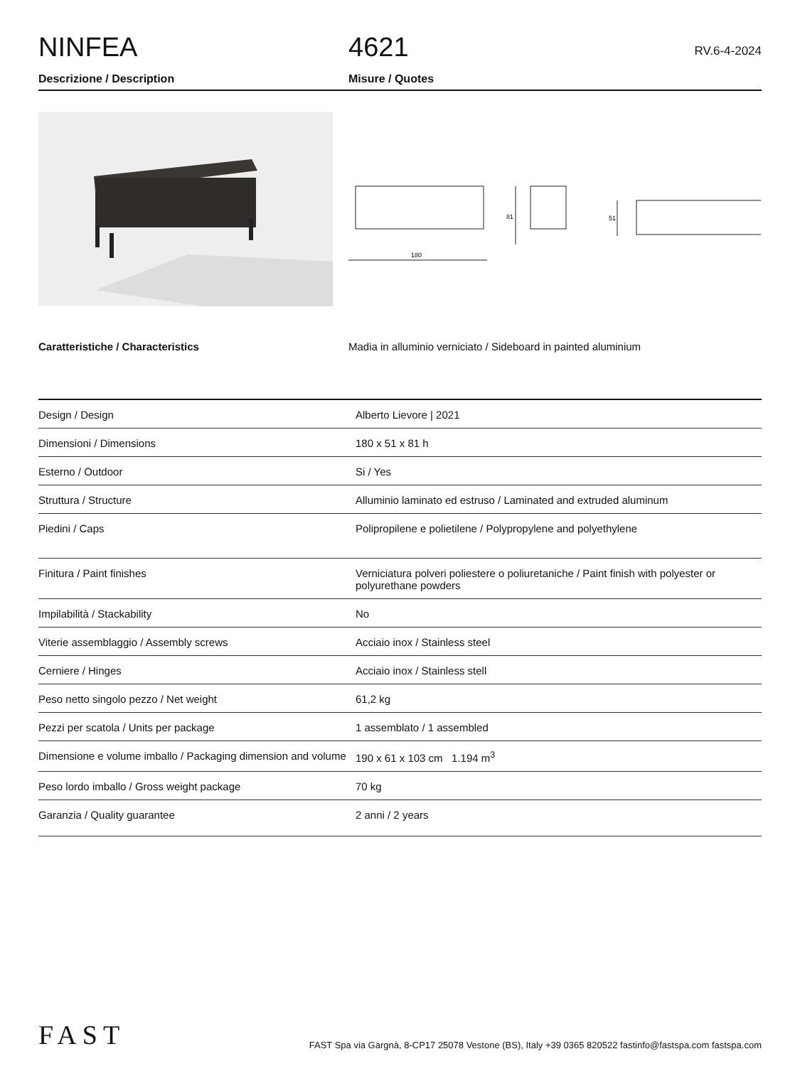NINFEA
4621
RV.6-4-2024
Descrizione / Description Misure / Quotes
180
81
51
Caratteristiche / Characteristics Madia in alluminio verniciato / Sideboard in painted aluminium
| Design / Design | Alberto Lievore / 2021 |
| Dimensioni / Dimensions | 180 x 51 x 81 h |
| Esterno / Outdoor | Si / Yes |
| Struttura / Structure | Alluminio laminato ed estruso / Laminated and extruded aluminum |
| Piedini / Caps | Polipropilene e polietilene / Polypropylene and polyethylene |
| Finitura / Paint finishes | Verniciatura polveri poliestere o poliuretaniche / Paint finish with polyester or polyurethane powders |
| Impilabilità / Stackability | No |
| Viterie assemblaggio / Assembly screws | Acciaio inox / Stainless steel |
| Cerniere / Hinges | Acciaio inox / Stainless stell |
| Peso netto singolo pezzo / Net weight | 61,2 kg |
| Pezzi per scatola / Units per package | 1 assemblato / 1 assembled |
| Dimensione e volume imballo / Packaging dimension and volume | 190 x 61 x 103 cm 1.194 m<sup>3</sup> |
| Peso lordo imballo / Gross weight package | 70 kg |
| Garanzia / Quality guarantee | 2 anni / 2 years |
FAST
FAST Spa via Gargnà, 8-CP17 25078 Vestone (BS), Italy +39 0365 820522 fastinfo@fastspa.com fastspa.com